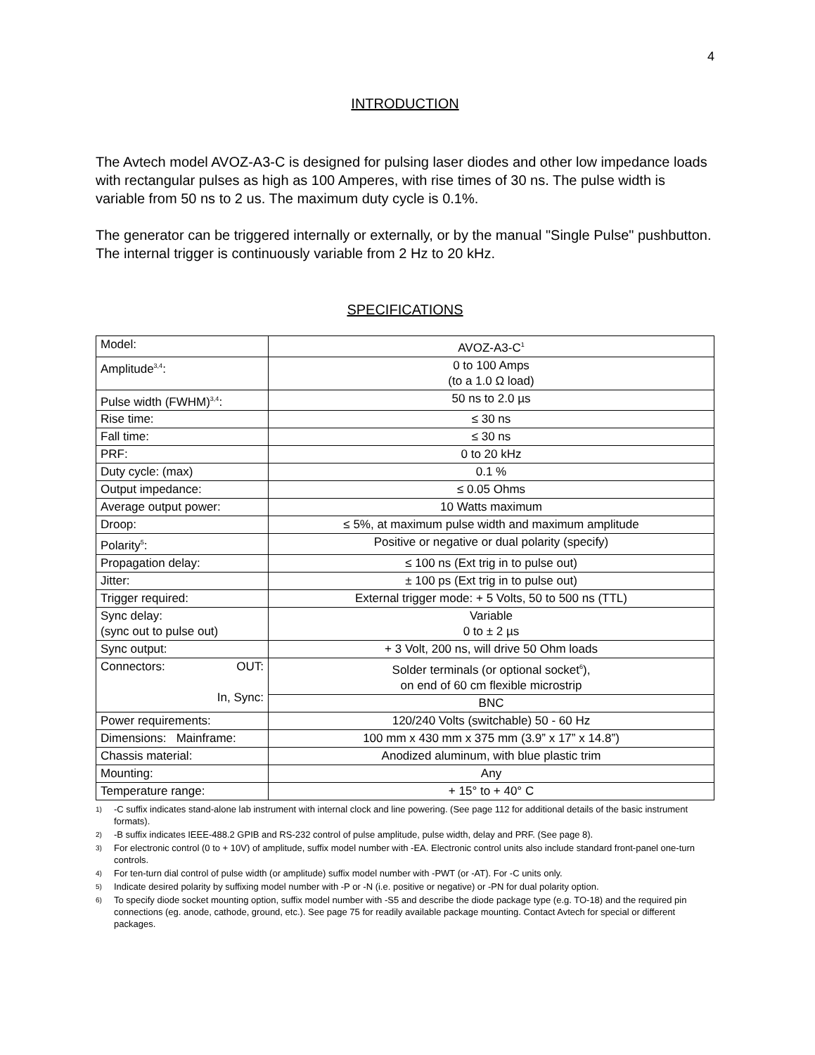4
INTRODUCTION
The Avtech model AVOZ-A3-C is designed for pulsing laser diodes and other low impedance loads with rectangular pulses as high as 100 Amperes, with rise times of 30 ns. The pulse width is variable from 50 ns to 2 us. The maximum duty cycle is 0.1%.
The generator can be triggered internally or externally, or by the manual "Single Pulse" pushbutton. The internal trigger is continuously variable from 2 Hz to 20 kHz.
SPECIFICATIONS
| Model: | AVOZ-A3-C<sup>1</sup> |
| Amplitude<sup>3,4</sup>: | 0 to 100 Amps (to a 1.0 Ω load) |
| Pulse width (FWHM)<sup>3,4</sup>: | 50 ns to 2.0 µs |
| Rise time: | ≤ 30 ns |
| Fall time: | ≤ 30 ns |
| PRF: | 0 to 20 kHz |
| Duty cycle: (max) | 0.1 % |
| Output impedance: | ≤ 0.05 Ohms |
| Average output power: | 10 Watts maximum |
| Droop: | ≤ 5%, at maximum pulse width and maximum amplitude |
| Polarity<sup>5</sup>: | Positive or negative or dual polarity (specify) |
| Propagation delay: | ≤ 100 ns (Ext trig in to pulse out) |
| Jitter: | ± 100 ps (Ext trig in to pulse out) |
| Trigger required: | External trigger mode: + 5 Volts, 50 to 500 ns (TTL) |
| Sync delay: (sync out to pulse out) | Variable 0 to ± 2 µs |
| Sync output: | + 3 Volt, 200 ns, will drive 50 Ohm loads |
| Connectors: OUT: In, Sync: | Solder terminals (or optional socket<sup>6</sup>), on end of 60 cm flexible microstrip |
| | BNC |
| Power requirements: | 120/240 Volts (switchable) 50 - 60 Hz |
| Dimensions: Mainframe: | 100 mm x 430 mm x 375 mm (3.9” x 17” x 14.8”) |
| Chassis material: | Anodized aluminum, with blue plastic trim |
| Mounting: | Any |
| Temperature range: | + 15° to + 40° C |
1) -C suffix indicates stand-alone lab instrument with internal clock and line powering. (See page 112 for additional details of the basic instrument formats).
2) -B suffix indicates IEEE-488.2 GPIB and RS-232 control of pulse amplitude, pulse width, delay and PRF. (See page 8).
3) For electronic control (0 to + 10V) of amplitude, suffix model number with -EA. Electronic control units also include standard front-panel one-turn controls.
4) For ten-turn dial control of pulse width (or amplitude) suffix model number with -PWT (or -AT). For -C units only.
5) Indicate desired polarity by suffixing model number with -P or -N (i.e. positive or negative) or -PN for dual polarity option.
6) To specify diode socket mounting option, suffix model number with -S5 and describe the diode package type (e.g. TO-18) and the required pin connections (eg. anode, cathode, ground, etc.). See page 75 for readily available package mounting. Contact Avtech for special or different packages.